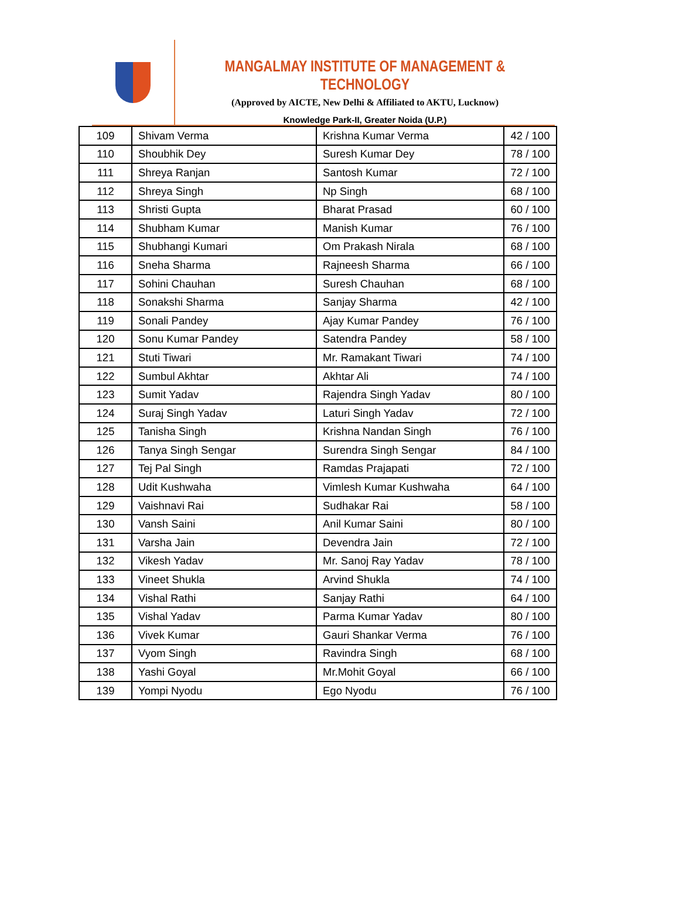MANGALMAY INSTITUTE OF MANAGEMENT & TECHNOLOGY
(Approved by AICTE, New Delhi & Affiliated to AKTU, Lucknow)
Knowledge Park-II, Greater Noida (U.P.)
| 109 | Shivam Verma | Krishna Kumar Verma | 42 / 100 |
| 110 | Shoubhik Dey | Suresh Kumar Dey | 78 / 100 |
| 111 | Shreya Ranjan | Santosh Kumar | 72 / 100 |
| 112 | Shreya Singh | Np Singh | 68 / 100 |
| 113 | Shristi Gupta | Bharat Prasad | 60 / 100 |
| 114 | Shubham Kumar | Manish Kumar | 76 / 100 |
| 115 | Shubhangi Kumari | Om Prakash Nirala | 68 / 100 |
| 116 | Sneha Sharma | Rajneesh Sharma | 66 / 100 |
| 117 | Sohini Chauhan | Suresh Chauhan | 68 / 100 |
| 118 | Sonakshi Sharma | Sanjay Sharma | 42 / 100 |
| 119 | Sonali Pandey | Ajay Kumar Pandey | 76 / 100 |
| 120 | Sonu Kumar Pandey | Satendra Pandey | 58 / 100 |
| 121 | Stuti Tiwari | Mr. Ramakant Tiwari | 74 / 100 |
| 122 | Sumbul Akhtar | Akhtar Ali | 74 / 100 |
| 123 | Sumit Yadav | Rajendra Singh Yadav | 80 / 100 |
| 124 | Suraj Singh Yadav | Laturi Singh Yadav | 72 / 100 |
| 125 | Tanisha Singh | Krishna Nandan Singh | 76 / 100 |
| 126 | Tanya Singh Sengar | Surendra Singh Sengar | 84 / 100 |
| 127 | Tej Pal Singh | Ramdas Prajapati | 72 / 100 |
| 128 | Udit Kushwaha | Vimlesh Kumar Kushwaha | 64 / 100 |
| 129 | Vaishnavi Rai | Sudhakar Rai | 58 / 100 |
| 130 | Vansh Saini | Anil Kumar Saini | 80 / 100 |
| 131 | Varsha Jain | Devendra Jain | 72 / 100 |
| 132 | Vikesh Yadav | Mr. Sanoj Ray Yadav | 78 / 100 |
| 133 | Vineet Shukla | Arvind Shukla | 74 / 100 |
| 134 | Vishal Rathi | Sanjay Rathi | 64 / 100 |
| 135 | Vishal Yadav | Parma Kumar Yadav | 80 / 100 |
| 136 | Vivek Kumar | Gauri Shankar Verma | 76 / 100 |
| 137 | Vyom Singh | Ravindra Singh | 68 / 100 |
| 138 | Yashi Goyal | Mr.Mohit Goyal | 66 / 100 |
| 139 | Yompi Nyodu | Ego Nyodu | 76 / 100 |